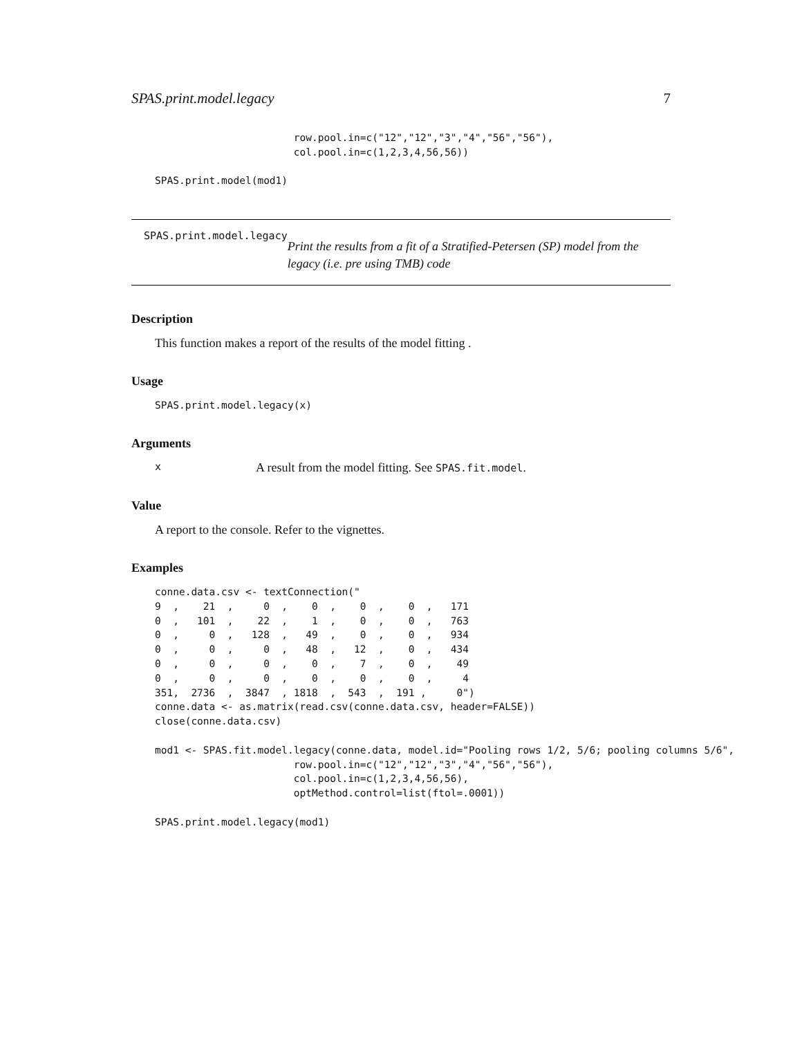SPAS.print.model.legacy 7
                       row.pool.in=c("12","12","3","4","56","56"),
                       col.pool.in=c(1,2,3,4,56,56))

SPAS.print.model(mod1)
SPAS.print.model.legacy
Print the results from a fit of a Stratified-Petersen (SP) model from the legacy (i.e. pre using TMB) code
Description
This function makes a report of the results of the model fitting .
Usage
SPAS.print.model.legacy(x)
Arguments
x A result from the model fitting. See SPAS.fit.model.
Value
A report to the console. Refer to the vignettes.
Examples
conne.data.csv <- textConnection("
9  ,    21  ,     0  ,    0  ,    0  ,    0  ,   171
0  ,   101  ,    22  ,    1  ,    0  ,    0  ,   763
0  ,     0  ,   128  ,   49  ,    0  ,    0  ,   934
0  ,     0  ,     0  ,   48  ,   12  ,    0  ,   434
0  ,     0  ,     0  ,    0  ,    7  ,    0  ,    49
0  ,     0  ,     0  ,    0  ,    0  ,    0  ,     4
351,  2736  ,  3847  , 1818  ,  543  ,  191 ,     0")
conne.data <- as.matrix(read.csv(conne.data.csv, header=FALSE))
close(conne.data.csv)

mod1 <- SPAS.fit.model.legacy(conne.data, model.id="Pooling rows 1/2, 5/6; pooling columns 5/6",
                       row.pool.in=c("12","12","3","4","56","56"),
                       col.pool.in=c(1,2,3,4,56,56),
                       optMethod.control=list(ftol=.0001))

SPAS.print.model.legacy(mod1)